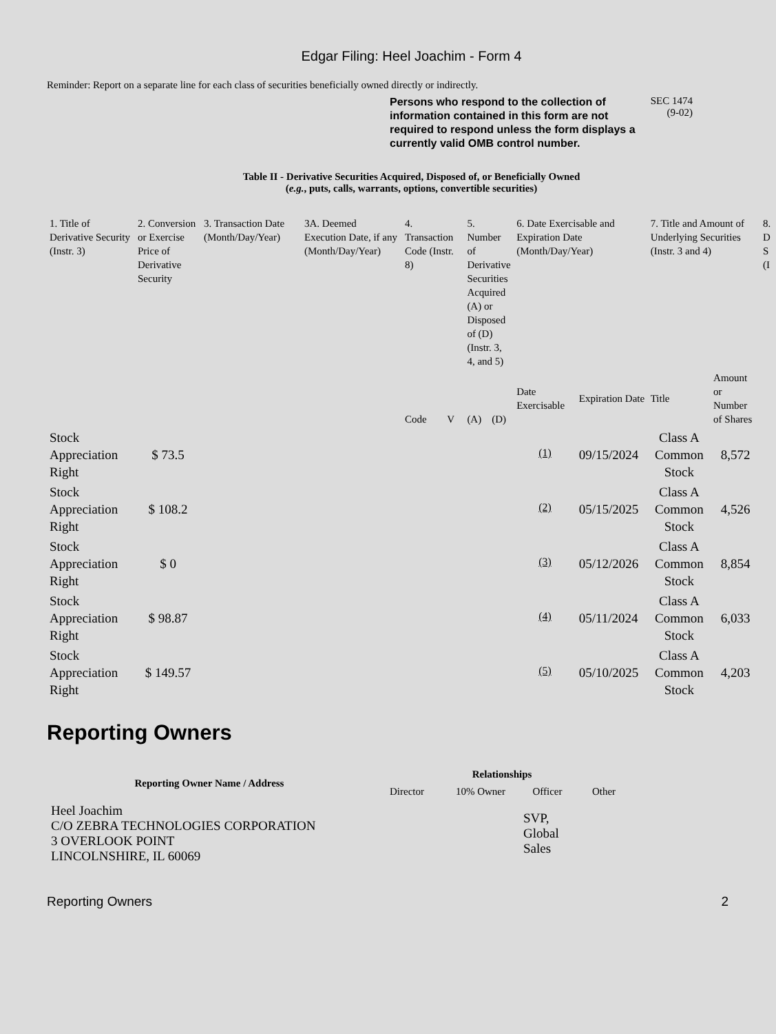Edgar Filing: Heel Joachim - Form 4
Reminder: Report on a separate line for each class of securities beneficially owned directly or indirectly.
Persons who respond to the collection of information contained in this form are not required to respond unless the form displays a currently valid OMB control number.
SEC 1474
(9-02)
Table II - Derivative Securities Acquired, Disposed of, or Beneficially Owned
(e.g., puts, calls, warrants, options, convertible securities)
| 1. Title of Derivative Security (Instr. 3) | 2. Conversion or Exercise Price of Derivative Security | 3. Transaction Date (Month/Day/Year) | 3A. Deemed Execution Date, if any (Month/Day/Year) | 4. Transaction Code (Instr. 8) | | 5. Number of Derivative Securities Acquired (A) or Disposed of (D) (Instr. 3, 4, and 5) | | 6. Date Exercisable and Expiration Date (Month/Day/Year) | | 7. Title and Amount of Underlying Securities (Instr. 3 and 4) | | 8. D S (I |
| --- | --- | --- | --- | --- | --- | --- | --- | --- | --- | --- | --- | --- |
| | | | | Code | V | (A) | (D) | Date Exercisable | Expiration Date | Title | Amount or Number of Shares | |
| Stock Appreciation Right | $ 73.5 | | | | | | | <sup>(1)</sup> | 09/15/2024 | Class A Common Stock | 8,572 | |
| Stock Appreciation Right | $ 108.2 | | | | | | | <sup>(2)</sup> | 05/15/2025 | Class A Common Stock | 4,526 | |
| Stock Appreciation Right | $ 0 | | | | | | | <sup>(3)</sup> | 05/12/2026 | Class A Common Stock | 8,854 | |
| Stock Appreciation Right | $ 98.87 | | | | | | | <sup>(4)</sup> | 05/11/2024 | Class A Common Stock | 6,033 | |
| Stock Appreciation Right | $ 149.57 | | | | | | | <sup>(5)</sup> | 05/10/2025 | Class A Common Stock | 4,203 | |
Reporting Owners
| Reporting Owner Name / Address | Relationships | | | |
| --- | --- | --- | --- | --- |
| | Director | 10% Owner | Officer | Other |
| Heel Joachim C/O ZEBRA TECHNOLOGIES CORPORATION 3 OVERLOOK POINT LINCOLNSHIRE, IL 60069 | | | SVP, Global Sales | |
Reporting Owners 2